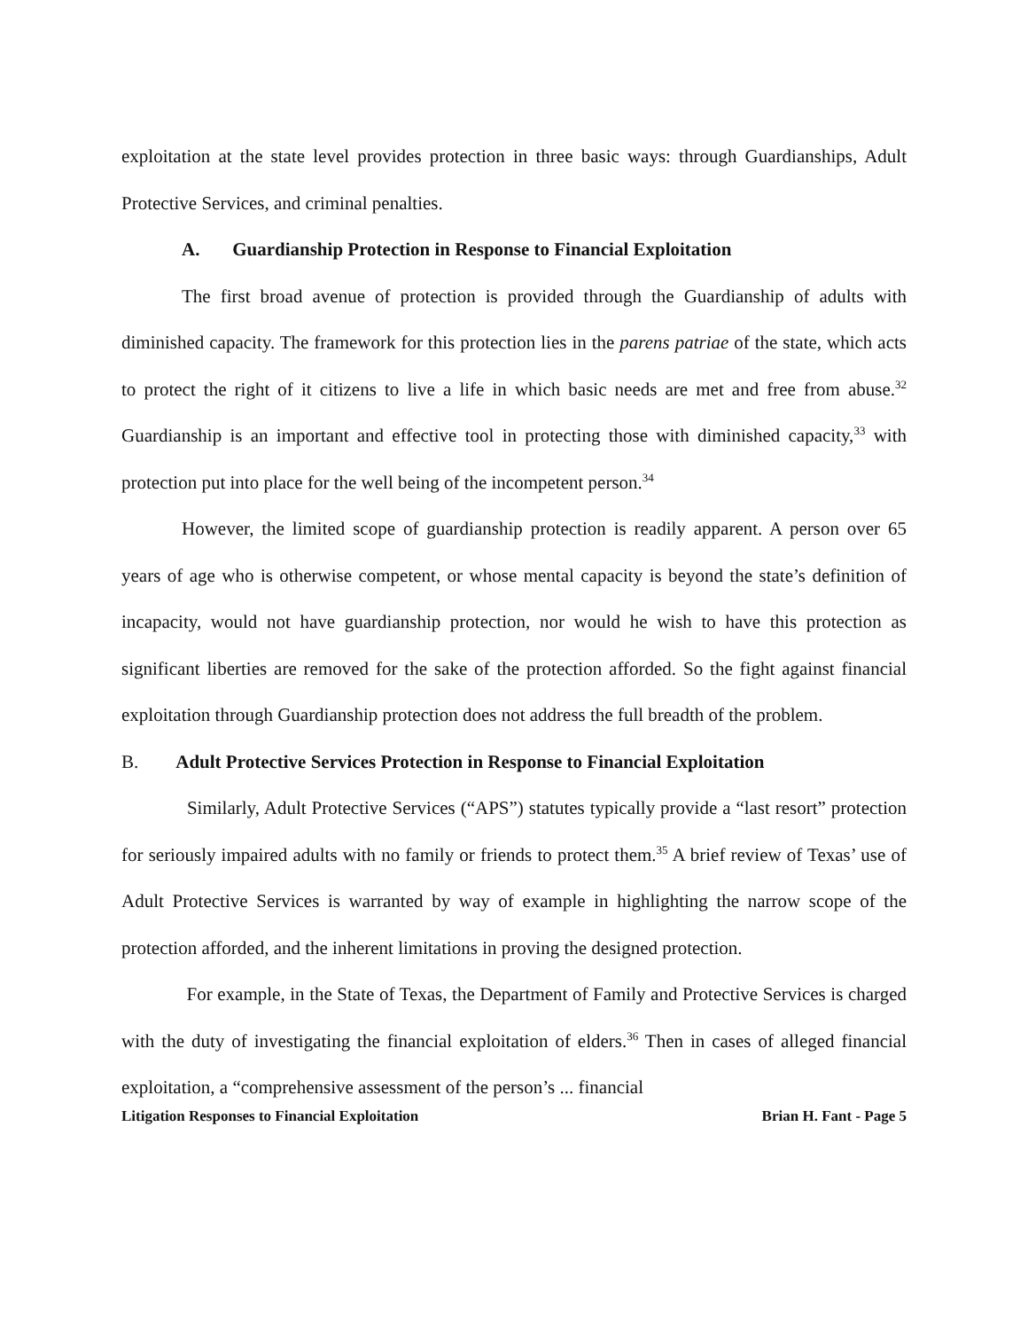exploitation at the state level provides protection in three basic ways: through Guardianships, Adult Protective Services, and criminal penalties.
A. Guardianship Protection in Response to Financial Exploitation
The first broad avenue of protection is provided through the Guardianship of adults with diminished capacity. The framework for this protection lies in the parens patriae of the state, which acts to protect the right of it citizens to live a life in which basic needs are met and free from abuse.<sup>32</sup> Guardianship is an important and effective tool in protecting those with diminished capacity,<sup>33</sup> with protection put into place for the well being of the incompetent person.<sup>34</sup>
However, the limited scope of guardianship protection is readily apparent. A person over 65 years of age who is otherwise competent, or whose mental capacity is beyond the state’s definition of incapacity, would not have guardianship protection, nor would he wish to have this protection as significant liberties are removed for the sake of the protection afforded. So the fight against financial exploitation through Guardianship protection does not address the full breadth of the problem.
B. Adult Protective Services Protection in Response to Financial Exploitation
Similarly, Adult Protective Services (“APS”) statutes typically provide a “last resort” protection for seriously impaired adults with no family or friends to protect them.<sup>35</sup> A brief review of Texas’ use of Adult Protective Services is warranted by way of example in highlighting the narrow scope of the protection afforded, and the inherent limitations in proving the designed protection.
For example, in the State of Texas, the Department of Family and Protective Services is charged with the duty of investigating the financial exploitation of elders.<sup>36</sup> Then in cases of alleged financial exploitation, a “comprehensive assessment of the person’s ... financial
Litigation Responses to Financial Exploitation Brian H. Fant - Page 5